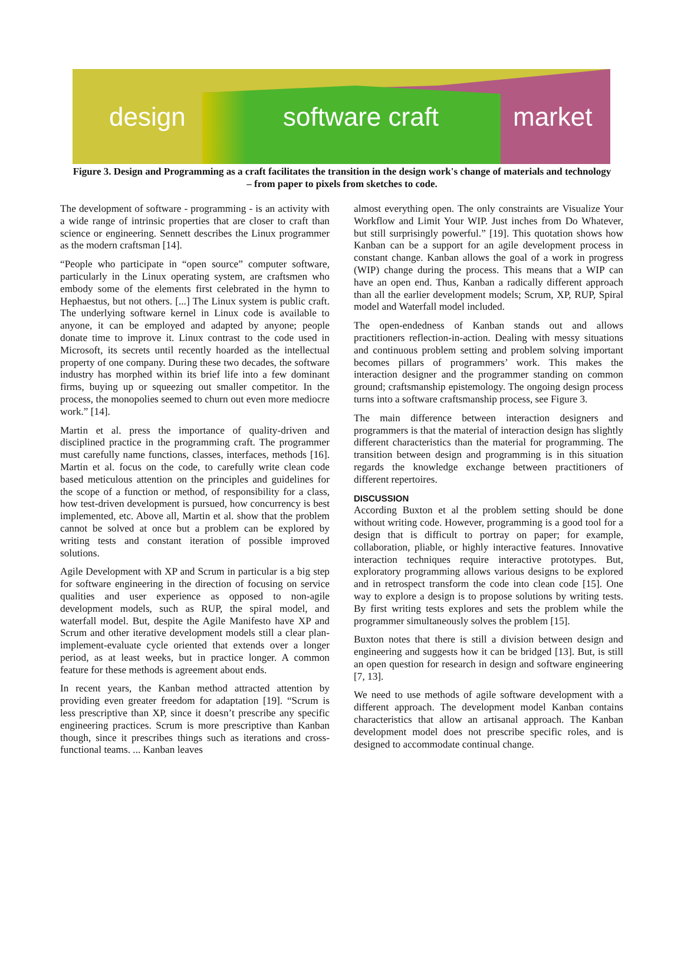design software craft market
Figure 3. Design and Programming as a craft facilitates the transition in the design work's change of materials and technology – from paper to pixels from sketches to code.
The development of software - programming - is an activity with a wide range of intrinsic properties that are closer to craft than science or engineering. Sennett describes the Linux programmer as the modern craftsman [14].
“People who participate in “open source” computer software, particularly in the Linux operating system, are craftsmen who embody some of the elements first celebrated in the hymn to Hephaestus, but not others. [...] The Linux system is public craft. The underlying software kernel in Linux code is available to anyone, it can be employed and adapted by anyone; people donate time to improve it. Linux contrast to the code used in Microsoft, its secrets until recently hoarded as the intellectual property of one company. During these two decades, the software industry has morphed within its brief life into a few dominant firms, buying up or squeezing out smaller competitor. In the process, the monopolies seemed to churn out even more mediocre work.” [14].
Martin et al. press the importance of quality-driven and disciplined practice in the programming craft. The programmer must carefully name functions, classes, interfaces, methods [16]. Martin et al. focus on the code, to carefully write clean code based meticulous attention on the principles and guidelines for the scope of a function or method, of responsibility for a class, how test-driven development is pursued, how concurrency is best implemented, etc. Above all, Martin et al. show that the problem cannot be solved at once but a problem can be explored by writing tests and constant iteration of possible improved solutions.
Agile Development with XP and Scrum in particular is a big step for software engineering in the direction of focusing on service qualities and user experience as opposed to non-agile development models, such as RUP, the spiral model, and waterfall model. But, despite the Agile Manifesto have XP and Scrum and other iterative development models still a clear plan-implement-evaluate cycle oriented that extends over a longer period, as at least weeks, but in practice longer. A common feature for these methods is agreement about ends.
In recent years, the Kanban method attracted attention by providing even greater freedom for adaptation [19]. “Scrum is less prescriptive than XP, since it doesn’t prescribe any specific engineering practices. Scrum is more prescriptive than Kanban though, since it prescribes things such as iterations and cross-functional teams. ... Kanban leaves
almost everything open. The only constraints are Visualize Your Workflow and Limit Your WIP. Just inches from Do Whatever, but still surprisingly powerful.” [19]. This quotation shows how Kanban can be a support for an agile development process in constant change. Kanban allows the goal of a work in progress (WIP) change during the process. This means that a WIP can have an open end. Thus, Kanban a radically different approach than all the earlier development models; Scrum, XP, RUP, Spiral model and Waterfall model included.
The open-endedness of Kanban stands out and allows practitioners reflection-in-action. Dealing with messy situations and continuous problem setting and problem solving important becomes pillars of programmers’ work. This makes the interaction designer and the programmer standing on common ground; craftsmanship epistemology. The ongoing design process turns into a software craftsmanship process, see Figure 3.
The main difference between interaction designers and programmers is that the material of interaction design has slightly different characteristics than the material for programming. The transition between design and programming is in this situation regards the knowledge exchange between practitioners of different repertoires.
DISCUSSION
According Buxton et al the problem setting should be done without writing code. However, programming is a good tool for a design that is difficult to portray on paper; for example, collaboration, pliable, or highly interactive features. Innovative interaction techniques require interactive prototypes. But, exploratory programming allows various designs to be explored and in retrospect transform the code into clean code [15]. One way to explore a design is to propose solutions by writing tests. By first writing tests explores and sets the problem while the programmer simultaneously solves the problem [15].
Buxton notes that there is still a division between design and engineering and suggests how it can be bridged [13]. But, is still an open question for research in design and software engineering [7, 13].
We need to use methods of agile software development with a different approach. The development model Kanban contains characteristics that allow an artisanal approach. The Kanban development model does not prescribe specific roles, and is designed to accommodate continual change.